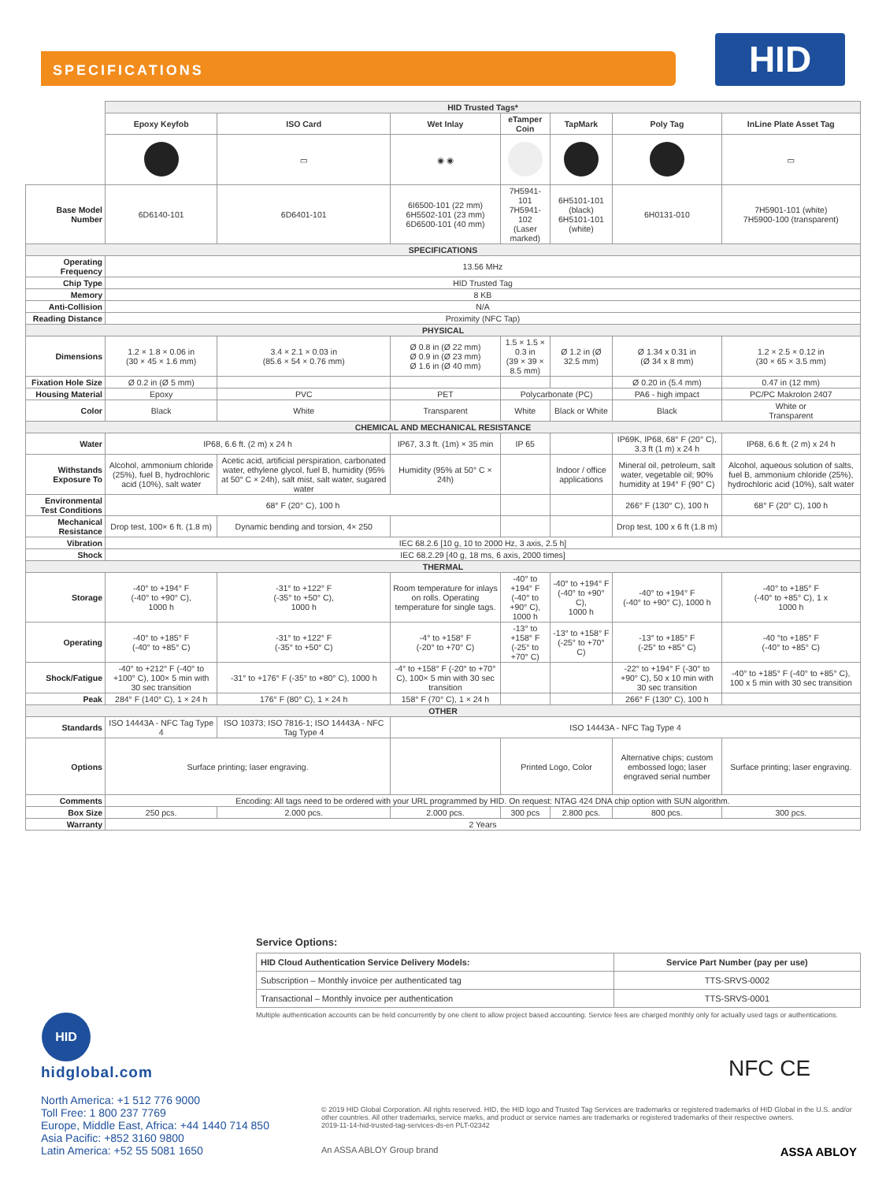SPECIFICATIONS HID
| | HID Trusted Tags* | | | | | | |
| | Epoxy Keyfob | ISO Card | Wet Inlay | eTamper Coin | TapMark | Poly Tag | InLine Plate Asset Tag |
| | | ▭ | ◉ ◉ | | | | ▭ |
| Base Model Number | 6D6140-101 | 6D6401-101 | 6I6500-101 (22 mm) 6H5502-101 (23 mm) 6D6500-101 (40 mm) | 7H5941-101 7H5941-102 (Laser marked) | 6H5101-101 (black) 6H5101-101 (white) | 6H0131-010 | 7H5901-101 (white) 7H5900-100 (transparent) |
| SPECIFICATIONS | | | | | | | |
| Operating Frequency | 13.56 MHz | | | | | | |
| Chip Type | HID Trusted Tag | | | | | | |
| Memory | 8 KB | | | | | | |
| Anti-Collision | N/A | | | | | | |
| Reading Distance | Proximity (NFC Tap) | | | | | | |
| PHYSICAL | | | | | | | |
| Dimensions | 1.2 × 1.8 × 0.06 in (30 × 45 × 1.6 mm) | 3.4 × 2.1 × 0.03 in (85.6 × 54 × 0.76 mm) | Ø 0.8 in (Ø 22 mm) Ø 0.9 in (Ø 23 mm) Ø 1.6 in (Ø 40 mm) | 1.5 × 1.5 × 0.3 in (39 × 39 × 8.5 mm) | Ø 1.2 in (Ø 32.5 mm) | Ø 1.34 x 0.31 in (Ø 34 x 8 mm) | 1.2 × 2.5 × 0.12 in (30 × 65 × 3.5 mm) |
| Fixation Hole Size | Ø 0.2 in (Ø 5 mm) | | | | | Ø 0.20 in (5.4 mm) | 0.47 in (12 mm) |
| Housing Material | Epoxy | PVC | PET | Polycarbonate (PC) | | PA6 - high impact | PC/PC Makrolon 2407 |
| Color | Black | White | Transparent | White | Black or White | Black | White or Transparent |
| CHEMICAL AND MECHANICAL RESISTANCE | | | | | | | |
| Water | IP68, 6.6 ft. (2 m) x 24 h | | IP67, 3.3 ft. (1m) × 35 min | IP 65 | | IP69K, IP68, 68° F (20° C), 3.3 ft (1 m) x 24 h | IP68, 6.6 ft. (2 m) x 24 h |
| Withstands Exposure To | Alcohol, ammonium chloride (25%), fuel B, hydrochloric acid (10%), salt water | Acetic acid, artificial perspiration, carbonated water, ethylene glycol, fuel B, humidity (95% at 50° C × 24h), salt mist, salt water, sugared water | Humidity (95% at 50° C × 24h) | | Indoor / office applications | Mineral oil, petroleum, salt water, vegetable oil; 90% humidity at 194° F (90° C) | Alcohol, aqueous solution of salts, fuel B, ammonium chloride (25%), hydrochloric acid (10%), salt water |
| Environmental Test Conditions | 68° F (20° C), 100 h | | | | | 266° F (130° C), 100 h | 68° F (20° C), 100 h |
| Mechanical Resistance | Drop test, 100× 6 ft. (1.8 m) | Dynamic bending and torsion, 4× 250 | | | | Drop test, 100 x 6 ft (1.8 m) | |
| Vibration | IEC 68.2.6 [10 g, 10 to 2000 Hz, 3 axis, 2.5 h] | | | | | | |
| Shock | IEC 68.2.29 [40 g, 18 ms, 6 axis, 2000 times] | | | | | | |
| THERMAL | | | | | | | |
| Storage | -40° to +194° F (-40° to +90° C), 1000 h | -31° to +122° F (-35° to +50° C), 1000 h | Room temperature for inlays on rolls. Operating temperature for single tags. | -40° to +194° F (-40° to +90° C), 1000 h | -40° to +194° F (-40° to +90° C), 1000 h | -40° to +194° F (-40° to +90° C), 1000 h | -40° to +185° F (-40° to +85° C), 1 x 1000 h |
| Operating | -40° to +185° F (-40° to +85° C) | -31° to +122° F (-35° to +50° C) | -4° to +158° F (-20° to +70° C) | -13° to +158° F (-25° to +70° C) | -13° to +158° F (-25° to +70° C) | -13° to +185° F (-25° to +85° C) | -40 °to +185° F (-40° to +85° C) |
| Shock/Fatigue | -40° to +212° F (-40° to +100° C), 100× 5 min with 30 sec transition | -31° to +176° F (-35° to +80° C), 1000 h | -4° to +158° F (-20° to +70° C), 100× 5 min with 30 sec transition | | | -22° to +194° F (-30° to +90° C), 50 x 10 min with 30 sec transition | -40° to +185° F (-40° to +85° C), 100 x 5 min with 30 sec transition |
| Peak | 284° F (140° C), 1 × 24 h | 176° F (80° C), 1 × 24 h | 158° F (70° C), 1 × 24 h | | | 266° F (130° C), 100 h | |
| OTHER | | | | | | | |
| Standards | ISO 14443A - NFC Tag Type 4 | ISO 10373; ISO 7816-1; ISO 14443A - NFC Tag Type 4 | ISO 14443A - NFC Tag Type 4 | | | | |
| Options | Surface printing; laser engraving. | | | Printed Logo, Color | | Alternative chips; custom embossed logo; laser engraved serial number | Surface printing; laser engraving. |
| Comments | Encoding: All tags need to be ordered with your URL programmed by HID. On request: NTAG 424 DNA chip option with SUN algorithm. | | | | | | |
| Box Size | 250 pcs. | 2.000 pcs. | 2.000 pcs. | 300 pcs | 2.800 pcs. | 800 pcs. | 300 pcs. |
| Warranty | 2 Years | | | | | | |
Service Options:
| HID Cloud Authentication Service Delivery Models: | Service Part Number (pay per use) |
| --- | --- |
| Subscription – Monthly invoice per authenticated tag | TTS-SRVS-0002 |
| Transactional – Monthly invoice per authentication | TTS-SRVS-0001 |
Multiple authentication accounts can be held concurrently by one client to allow project based accounting. Service fees are charged monthly only for actually used tags or authentications.
HID
NFC CE
hidglobal.com
North America: +1 512 776 9000
Toll Free: 1 800 237 7769
Europe, Middle East, Africa: +44 1440 714 850
Asia Pacific: +852 3160 9800
Latin America: +52 55 5081 1650
© 2019 HID Global Corporation. All rights reserved. HID, the HID logo and Trusted Tag Services are trademarks or registered trademarks of HID Global in the U.S. and/or other countries. All other trademarks, service marks, and product or service names are trademarks or registered trademarks of their respective owners.
2019-11-14-hid-trusted-tag-services-ds-en PLT-02342
An ASSA ABLOY Group brand ASSA ABLOY